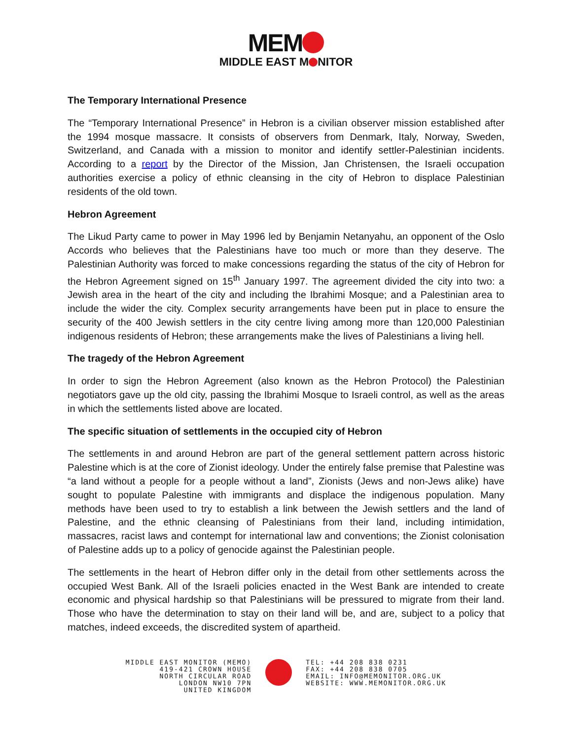MEM
MIDDLE EAST M NITOR
The Temporary International Presence
The “Temporary International Presence” in Hebron is a civilian observer mission established after the 1994 mosque massacre. It consists of observers from Denmark, Italy, Norway, Sweden, Switzerland, and Canada with a mission to monitor and identify settler-Palestinian incidents. According to a report by the Director of the Mission, Jan Christensen, the Israeli occupation authorities exercise a policy of ethnic cleansing in the city of Hebron to displace Palestinian residents of the old town.
Hebron Agreement
The Likud Party came to power in May 1996 led by Benjamin Netanyahu, an opponent of the Oslo Accords who believes that the Palestinians have too much or more than they deserve. The Palestinian Authority was forced to make concessions regarding the status of the city of Hebron for the Hebron Agreement signed on 15<sup>th</sup> January 1997. The agreement divided the city into two: a Jewish area in the heart of the city and including the Ibrahimi Mosque; and a Palestinian area to include the wider the city. Complex security arrangements have been put in place to ensure the security of the 400 Jewish settlers in the city centre living among more than 120,000 Palestinian indigenous residents of Hebron; these arrangements make the lives of Palestinians a living hell.
The tragedy of the Hebron Agreement
In order to sign the Hebron Agreement (also known as the Hebron Protocol) the Palestinian negotiators gave up the old city, passing the Ibrahimi Mosque to Israeli control, as well as the areas in which the settlements listed above are located.
The specific situation of settlements in the occupied city of Hebron
The settlements in and around Hebron are part of the general settlement pattern across historic Palestine which is at the core of Zionist ideology. Under the entirely false premise that Palestine was “a land without a people for a people without a land”, Zionists (Jews and non-Jews alike) have sought to populate Palestine with immigrants and displace the indigenous population. Many methods have been used to try to establish a link between the Jewish settlers and the land of Palestine, and the ethnic cleansing of Palestinians from their land, including intimidation, massacres, racist laws and contempt for international law and conventions; the Zionist colonisation of Palestine adds up to a policy of genocide against the Palestinian people.
The settlements in the heart of Hebron differ only in the detail from other settlements across the occupied West Bank. All of the Israeli policies enacted in the West Bank are intended to create economic and physical hardship so that Palestinians will be pressured to migrate from their land. Those who have the determination to stay on their land will be, and are, subject to a policy that matches, indeed exceeds, the discredited system of apartheid.
MIDDLE EAST MONITOR (MEMO)
419-421 CROWN HOUSE
NORTH CIRCULAR ROAD
LONDON NW10 7PN
UNITED KINGDOM
TEL: +44 208 838 0231
FAX: +44 208 838 0705
EMAIL: INFO@MEMONITOR.ORG.UK
WEBSITE: WWW.MEMONITOR.ORG.UK